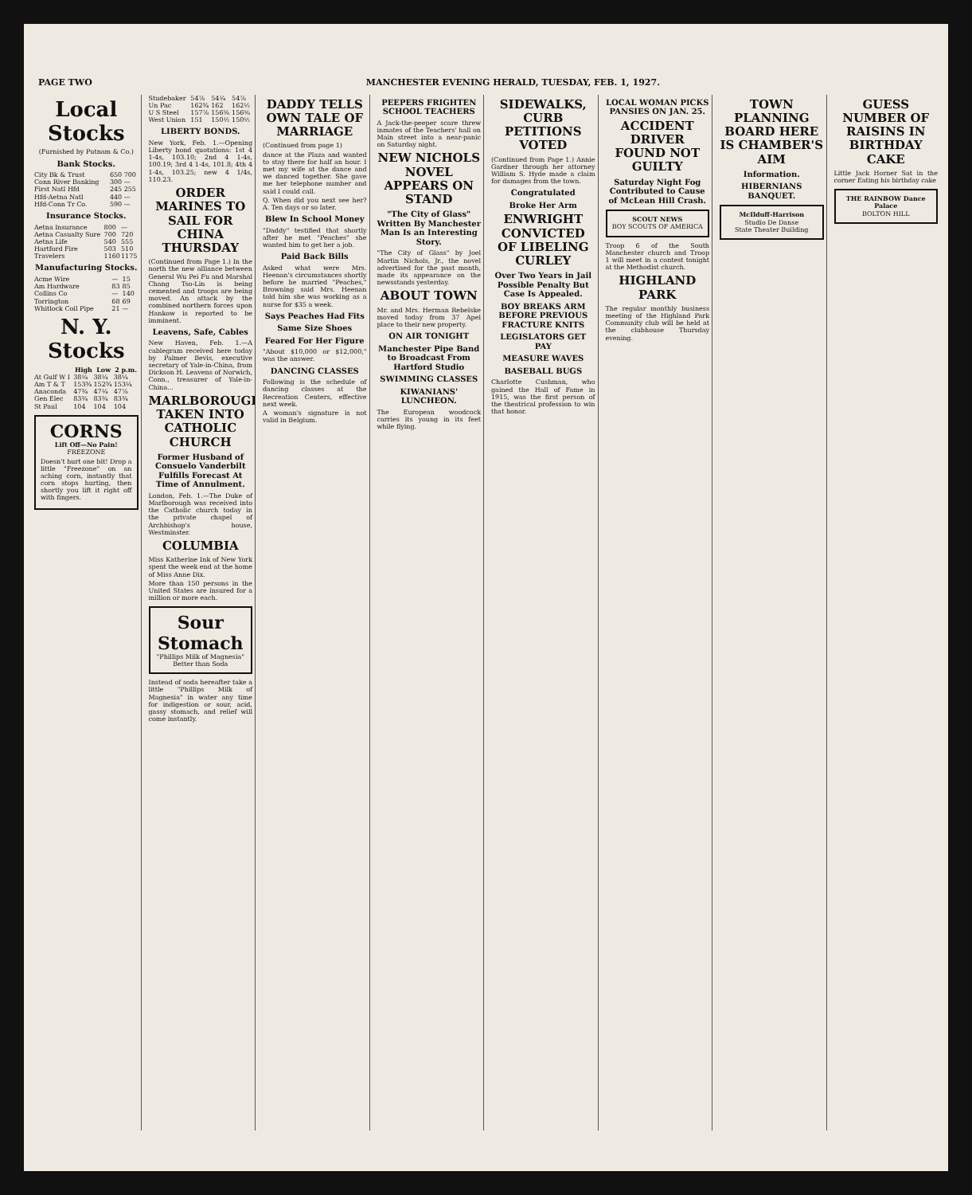PAGE TWO MANCHESTER EVENING HERALD, TUESDAY, FEB. 1, 1927.
Local Stocks
(Furnished by Putnam & Co.)
Bank Stocks.
| City Bk & Trust | 650 | 700 |
| Conn River Banking | 300 | — |
| First Natl Hfd | 245 | 255 |
| Hfd-Aetna Natl | 440 | — |
| Hfd-Conn Tr Co. | 590 | — |
Insurance Stocks.
| Aetna Insurance | 800 | — |
| Aetna Casualty Sure | 700 | 720 |
| Aetna Life | 540 | 555 |
| Hartford Fire | 503 | 510 |
| Travelers | 1160 | 1175 |
Manufacturing Stocks.
| Acme Wire | — | 15 |
| Am Hardware | 83 | 85 |
| Collins Co | — | 140 |
| Torrington | 68 | 69 |
| Whitlock Coil Pipe | 21 | — |
N. Y. Stocks
| | High | Low | 2 p.m. |
| --- | --- | --- | --- |
| At Gulf W I | 38¼ | 38¼ | 38¼ |
| Am T & T | 153¾ | 152¾ | 153¼ |
| Anaconda | 47¾ | 47¼ | 47⅞ |
| Gen Elec | 83¾ | 83¾ | 83¾ |
| St Paul | 104 | 104 | 104 |
CORNS
Lift Off—No Pain!
FREEZONE
Doesn't hurt one bit! Drop a little "Freezone" on an aching corn, instantly that corn stops hurting, then shortly you lift it right off with fingers.
| Studebaker | 54⅞ | 54¼ | 54⅞ |
| Un Pac | 162¾ | 162 | 162½ |
| U S Steel | 157⅞ | 156⅝ | 156⅝ |
| West Union | 151 | 150½ | 150½ |
LIBERTY BONDS.
New York, Feb. 1.—Opening Liberty bond quotations: 1st 4 1-4s, 103.10; 2nd 4 1-4s, 100.19; 3rd 4 1-4s, 101.8; 4th 4 1-4s, 103.25; new 4 1/4s, 110.23.
ORDER MARINES TO SAIL FOR CHINA THURSDAY
(Continued from Page 1.) In the north the new alliance between General Wu Pei Fu and Marshal Chang Tso-Lin is being cemented and troops are being moved. An attack by the combined northern forces upon Hankow is reported to be imminent.
Leavens, Safe, Cables
New Haven, Feb. 1.—A cablegram received here today by Palmer Bevis, executive secretary of Yale-in-China, from Dickson H. Leavens of Norwich, Conn., treasurer of Yale-in-China...
MARLBOROUGH TAKEN INTO CATHOLIC CHURCH
Former Husband of Consuelo Vanderbilt Fulfills Forecast At Time of Annulment.
London, Feb. 1.—The Duke of Marlborough was received into the Catholic church today in the private chapel of Archbishop's house, Westminster.
COLUMBIA
Miss Katherine Ink of New York spent the week end at the home of Miss Anne Dix.
More than 150 persons in the United States are insured for a million or more each.
Sour Stomach
"Phillips Milk of Magnesia"
Better than Soda
Instead of soda hereafter take a little "Phillips Milk of Magnesia" in water any time for indigestion or sour, acid, gassy stomach, and relief will come instantly.
DADDY TELLS OWN TALE OF MARRIAGE
(Continued from page 1)
dance at the Plaza and wanted to stay there for half an hour. I met my wife at the dance and we danced together. She gave me her telephone number and said I could call.
Q. When did you next see her? A. Ten days or so later.
Blew In School Money
"Daddy" testified that shortly after he met "Peaches" she wanted him to get her a job.
Paid Back Bills
Asked what were Mrs. Heenan's circumstances shortly before he married "Peaches," Browning said Mrs. Heenan told him she was working as a nurse for $35 a week.
Says Peaches Had Fits
Same Size Shoes
Feared For Her Figure
"About $10,000 or $12,000," was the answer.
DANCING CLASSES
Following is the schedule of dancing classes at the Recreation Centers, effective next week.
A woman's signature is not valid in Belgium.
PEEPERS FRIGHTEN SCHOOL TEACHERS
A Jack-the-peeper scare threw inmates of the Teachers' hall on Main street into a near-panic on Saturday night.
NEW NICHOLS NOVEL APPEARS ON STAND
"The City of Glass" Written By Manchester Man Is an Interesting Story.
"The City of Glass" by Joel Martin Nichols, Jr., the novel advertised for the past month, made its appearance on the newsstands yesterday.
ABOUT TOWN
Mr. and Mrs. Herman Rebelske moved today from 37 Apel place to their new property.
ON AIR TONIGHT
Manchester Pipe Band to Broadcast From Hartford Studio
SWIMMING CLASSES
KIWANIANS' LUNCHEON.
The European woodcock carries its young in its feet while flying.
SIDEWALKS, CURB PETITIONS VOTED
(Continued from Page 1.) Annie Gardner through her attorney William S. Hyde made a claim for damages from the town.
Congratulated
Broke Her Arm
ENWRIGHT CONVICTED OF LIBELING CURLEY
Over Two Years in Jail Possible Penalty But Case Is Appealed.
BOY BREAKS ARM BEFORE PREVIOUS FRACTURE KNITS
LEGISLATORS GET PAY
MEASURE WAVES
BASEBALL BUGS
Charlotte Cushman, who gained the Hall of Fame in 1915, was the first person of the theatrical profession to win that honor.
LOCAL WOMAN PICKS PANSIES ON JAN. 25.
ACCIDENT DRIVER FOUND NOT GUILTY
Saturday Night Fog Contributed to Cause of McLean Hill Crash.
SCOUT NEWS
BOY SCOUTS OF AMERICA
Troop 6 of the South Manchester church and Troop 1 will meet in a contest tonight at the Methodist church.
HIGHLAND PARK
The regular monthly business meeting of the Highland Park Community club will be held at the clubhouse Thursday evening.
TOWN PLANNING BOARD HERE IS CHAMBER'S AIM
Information.
HIBERNIANS BANQUET.
McIlduff-Harrison
Studio De Danse
State Theater Building
GUESS NUMBER OF RAISINS IN BIRTHDAY CAKE
Little Jack Horner Sat in the corner Eating his birthday cake
THE RAINBOW Dance Palace
BOLTON HILL